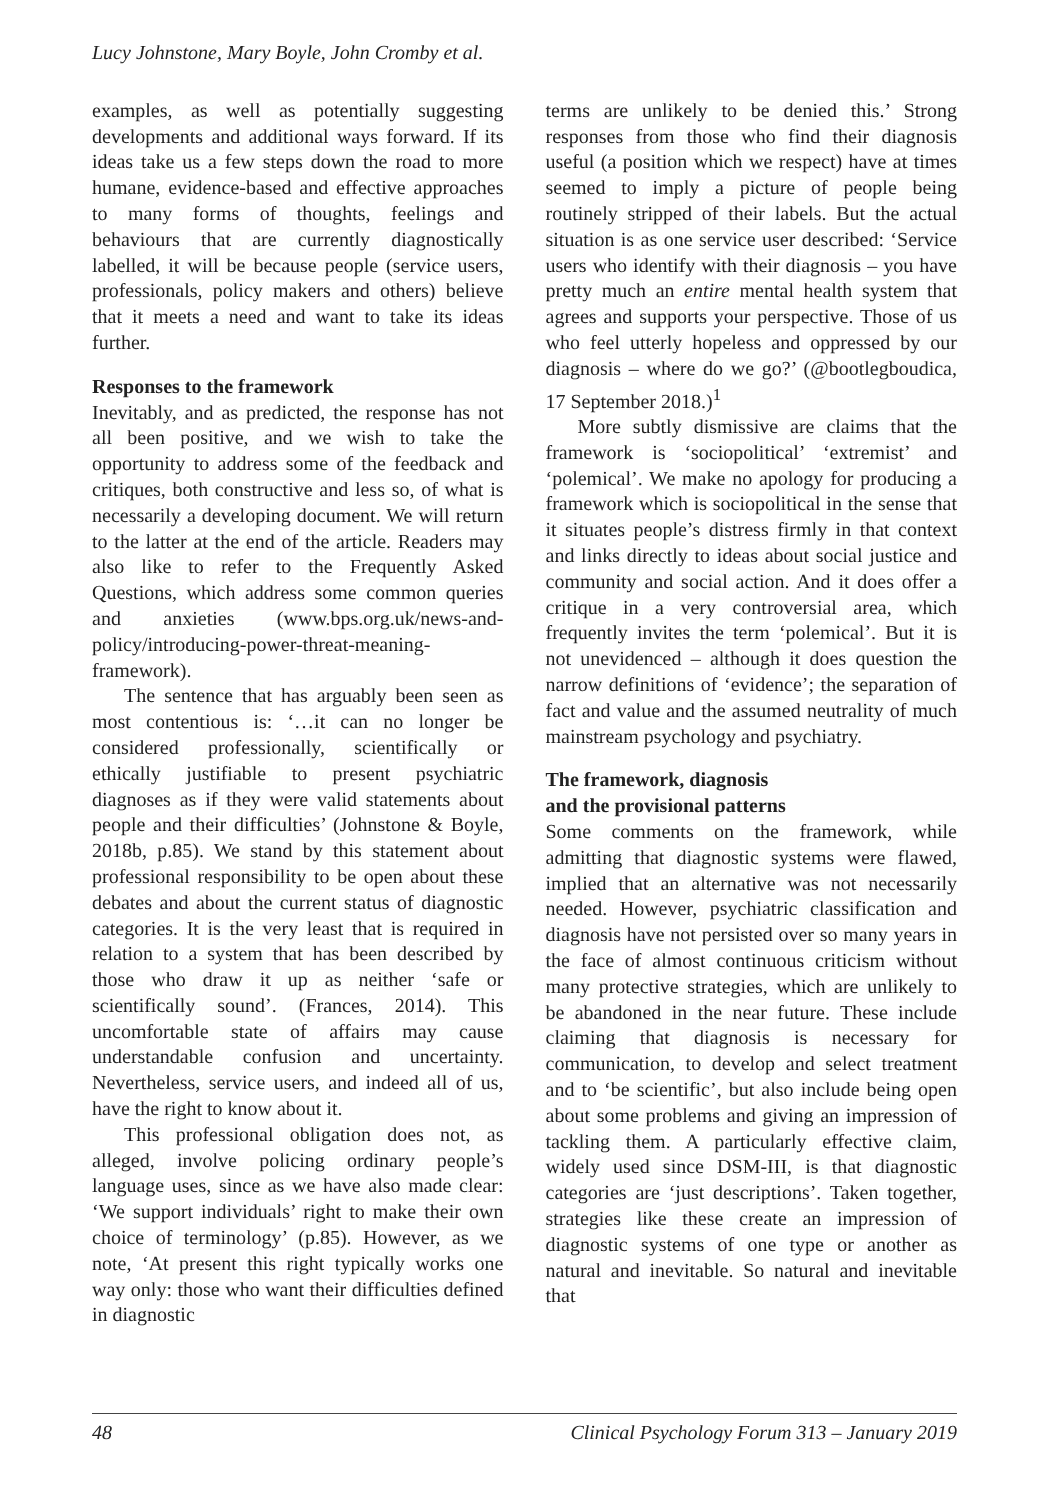Lucy Johnstone, Mary Boyle, John Cromby et al.
examples, as well as potentially suggesting developments and additional ways forward. If its ideas take us a few steps down the road to more humane, evidence-based and effective approaches to many forms of thoughts, feelings and behaviours that are currently diagnostically labelled, it will be because people (service users, professionals, policy makers and others) believe that it meets a need and want to take its ideas further.
Responses to the framework
Inevitably, and as predicted, the response has not all been positive, and we wish to take the opportunity to address some of the feedback and critiques, both constructive and less so, of what is necessarily a developing document. We will return to the latter at the end of the article. Readers may also like to refer to the Frequently Asked Questions, which address some common queries and anxieties (www.bps.org.uk/news-and-policy/introducing-power-threat-meaning-framework).
The sentence that has arguably been seen as most contentious is: ‘…it can no longer be considered professionally, scientifically or ethically justifiable to present psychiatric diagnoses as if they were valid statements about people and their difficulties’ (Johnstone & Boyle, 2018b, p.85). We stand by this statement about professional responsibility to be open about these debates and about the current status of diagnostic categories. It is the very least that is required in relation to a system that has been described by those who draw it up as neither ‘safe or scientifically sound’. (Frances, 2014). This uncomfortable state of affairs may cause understandable confusion and uncertainty. Nevertheless, service users, and indeed all of us, have the right to know about it.
This professional obligation does not, as alleged, involve policing ordinary people’s language uses, since as we have also made clear: ‘We support individuals’ right to make their own choice of terminology’ (p.85). However, as we note, ‘At present this right typically works one way only: those who want their difficulties defined in diagnostic
terms are unlikely to be denied this.’ Strong responses from those who find their diagnosis useful (a position which we respect) have at times seemed to imply a picture of people being routinely stripped of their labels. But the actual situation is as one service user described: ‘Service users who identify with their diagnosis – you have pretty much an entire mental health system that agrees and supports your perspective. Those of us who feel utterly hopeless and oppressed by our diagnosis – where do we go?’ (@bootlegboudica, 17 September 2018.)<sup>1</sup>
More subtly dismissive are claims that the framework is ‘sociopolitical’ ‘extremist’ and ‘polemical’. We make no apology for producing a framework which is sociopolitical in the sense that it situates people’s distress firmly in that context and links directly to ideas about social justice and community and social action. And it does offer a critique in a very controversial area, which frequently invites the term ‘polemical’. But it is not unevidenced – although it does question the narrow definitions of ‘evidence’; the separation of fact and value and the assumed neutrality of much mainstream psychology and psychiatry.
The framework, diagnosis
and the provisional patterns
Some comments on the framework, while admitting that diagnostic systems were flawed, implied that an alternative was not necessarily needed. However, psychiatric classification and diagnosis have not persisted over so many years in the face of almost continuous criticism without many protective strategies, which are unlikely to be abandoned in the near future. These include claiming that diagnosis is necessary for communication, to develop and select treatment and to ‘be scientific’, but also include being open about some problems and giving an impression of tackling them. A particularly effective claim, widely used since DSM-III, is that diagnostic categories are ‘just descriptions’. Taken together, strategies like these create an impression of diagnostic systems of one type or another as natural and inevitable. So natural and inevitable that
48 Clinical Psychology Forum 313 – January 2019